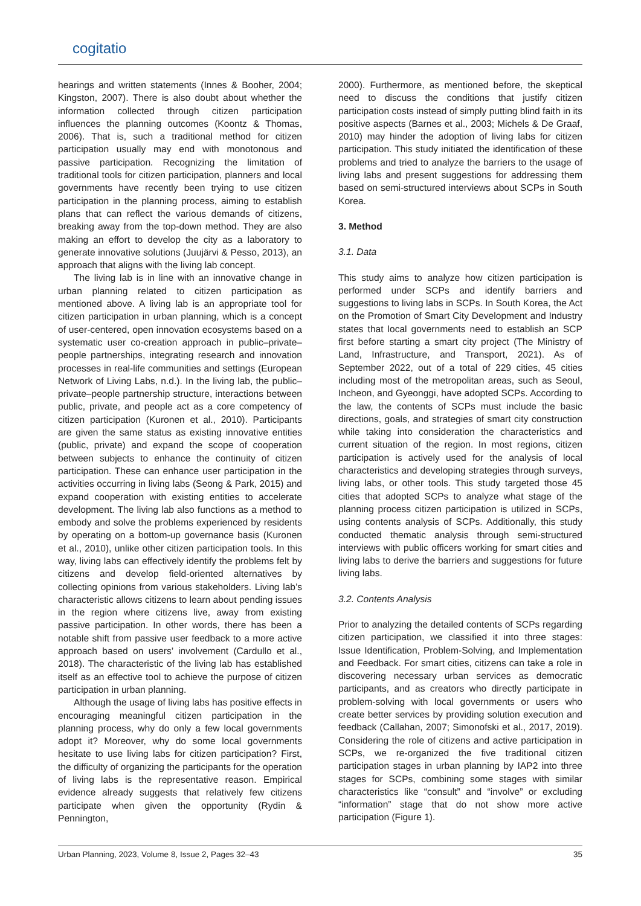cogitatio
hearings and written statements (Innes & Booher, 2004; Kingston, 2007). There is also doubt about whether the information collected through citizen participation influences the planning outcomes (Koontz & Thomas, 2006). That is, such a traditional method for citizen participation usually may end with monotonous and passive participation. Recognizing the limitation of traditional tools for citizen participation, planners and local governments have recently been trying to use citizen participation in the planning process, aiming to establish plans that can reflect the various demands of citizens, breaking away from the top-down method. They are also making an effort to develop the city as a laboratory to generate innovative solutions (Juujärvi & Pesso, 2013), an approach that aligns with the living lab concept.
The living lab is in line with an innovative change in urban planning related to citizen participation as mentioned above. A living lab is an appropriate tool for citizen participation in urban planning, which is a concept of user-centered, open innovation ecosystems based on a systematic user co-creation approach in public–private–people partnerships, integrating research and innovation processes in real-life communities and settings (European Network of Living Labs, n.d.). In the living lab, the public–private–people partnership structure, interactions between public, private, and people act as a core competency of citizen participation (Kuronen et al., 2010). Participants are given the same status as existing innovative entities (public, private) and expand the scope of cooperation between subjects to enhance the continuity of citizen participation. These can enhance user participation in the activities occurring in living labs (Seong & Park, 2015) and expand cooperation with existing entities to accelerate development. The living lab also functions as a method to embody and solve the problems experienced by residents by operating on a bottom-up governance basis (Kuronen et al., 2010), unlike other citizen participation tools. In this way, living labs can effectively identify the problems felt by citizens and develop field-oriented alternatives by collecting opinions from various stakeholders. Living lab’s characteristic allows citizens to learn about pending issues in the region where citizens live, away from existing passive participation. In other words, there has been a notable shift from passive user feedback to a more active approach based on users’ involvement (Cardullo et al., 2018). The characteristic of the living lab has established itself as an effective tool to achieve the purpose of citizen participation in urban planning.
Although the usage of living labs has positive effects in encouraging meaningful citizen participation in the planning process, why do only a few local governments adopt it? Moreover, why do some local governments hesitate to use living labs for citizen participation? First, the difficulty of organizing the participants for the operation of living labs is the representative reason. Empirical evidence already suggests that relatively few citizens participate when given the opportunity (Rydin & Pennington,
2000). Furthermore, as mentioned before, the skeptical need to discuss the conditions that justify citizen participation costs instead of simply putting blind faith in its positive aspects (Barnes et al., 2003; Michels & De Graaf, 2010) may hinder the adoption of living labs for citizen participation. This study initiated the identification of these problems and tried to analyze the barriers to the usage of living labs and present suggestions for addressing them based on semi-structured interviews about SCPs in South Korea.
3. Method
3.1. Data
This study aims to analyze how citizen participation is performed under SCPs and identify barriers and suggestions to living labs in SCPs. In South Korea, the Act on the Promotion of Smart City Development and Industry states that local governments need to establish an SCP first before starting a smart city project (The Ministry of Land, Infrastructure, and Transport, 2021). As of September 2022, out of a total of 229 cities, 45 cities including most of the metropolitan areas, such as Seoul, Incheon, and Gyeonggi, have adopted SCPs. According to the law, the contents of SCPs must include the basic directions, goals, and strategies of smart city construction while taking into consideration the characteristics and current situation of the region. In most regions, citizen participation is actively used for the analysis of local characteristics and developing strategies through surveys, living labs, or other tools. This study targeted those 45 cities that adopted SCPs to analyze what stage of the planning process citizen participation is utilized in SCPs, using contents analysis of SCPs. Additionally, this study conducted thematic analysis through semi-structured interviews with public officers working for smart cities and living labs to derive the barriers and suggestions for future living labs.
3.2. Contents Analysis
Prior to analyzing the detailed contents of SCPs regarding citizen participation, we classified it into three stages: Issue Identification, Problem-Solving, and Implementation and Feedback. For smart cities, citizens can take a role in discovering necessary urban services as democratic participants, and as creators who directly participate in problem-solving with local governments or users who create better services by providing solution execution and feedback (Callahan, 2007; Simonofski et al., 2017, 2019). Considering the role of citizens and active participation in SCPs, we re-organized the five traditional citizen participation stages in urban planning by IAP2 into three stages for SCPs, combining some stages with similar characteristics like “consult” and “involve” or excluding “information” stage that do not show more active participation (Figure 1).
Urban Planning, 2023, Volume 8, Issue 2, Pages 32–43 35